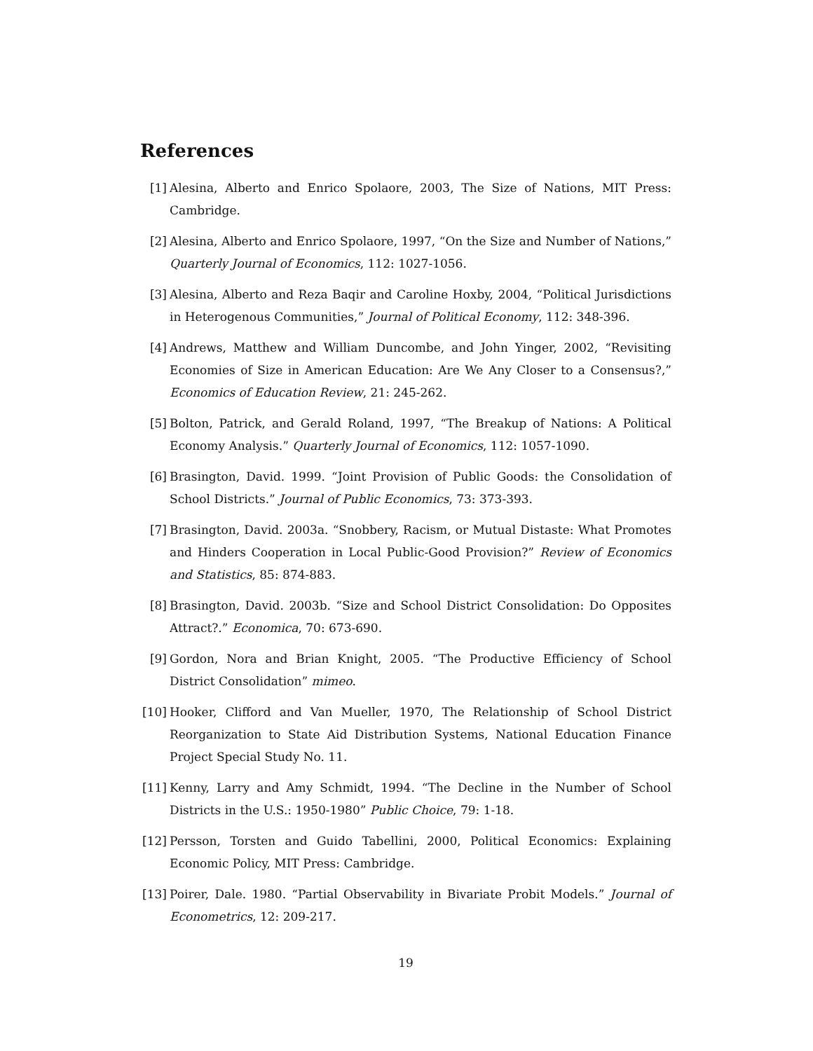References
[1] Alesina, Alberto and Enrico Spolaore, 2003, The Size of Nations, MIT Press: Cambridge.
[2] Alesina, Alberto and Enrico Spolaore, 1997, “On the Size and Number of Nations,” Quarterly Journal of Economics, 112: 1027-1056.
[3] Alesina, Alberto and Reza Baqir and Caroline Hoxby, 2004, “Political Jurisdictions in Heterogenous Communities,” Journal of Political Economy, 112: 348-396.
[4] Andrews, Matthew and William Duncombe, and John Yinger, 2002, “Revisiting Economies of Size in American Education: Are We Any Closer to a Consensus?,” Economics of Education Review, 21: 245-262.
[5] Bolton, Patrick, and Gerald Roland, 1997, “The Breakup of Nations: A Political Economy Analysis.” Quarterly Journal of Economics, 112: 1057-1090.
[6] Brasington, David. 1999. “Joint Provision of Public Goods: the Consolidation of School Districts.” Journal of Public Economics, 73: 373-393.
[7] Brasington, David. 2003a. “Snobbery, Racism, or Mutual Distaste: What Promotes and Hinders Cooperation in Local Public-Good Provision?” Review of Economics and Statistics, 85: 874-883.
[8] Brasington, David. 2003b. “Size and School District Consolidation: Do Opposites Attract?.” Economica, 70: 673-690.
[9] Gordon, Nora and Brian Knight, 2005. “The Productive Efficiency of School District Consolidation” mimeo.
[10]
Hooker, Clifford and Van Mueller, 1970, The Relationship of School District Reorganization to State Aid Distribution Systems, National Education Finance Project Special Study No. 11.
[11]
Kenny, Larry and Amy Schmidt, 1994. “The Decline in the Number of School Districts in the U.S.: 1950-1980” Public Choice, 79: 1-18.
[12]
Persson, Torsten and Guido Tabellini, 2000, Political Economics: Explaining Economic Policy, MIT Press: Cambridge.
[13]
Poirer, Dale. 1980. “Partial Observability in Bivariate Probit Models.” Journal of Econometrics, 12: 209-217.
19